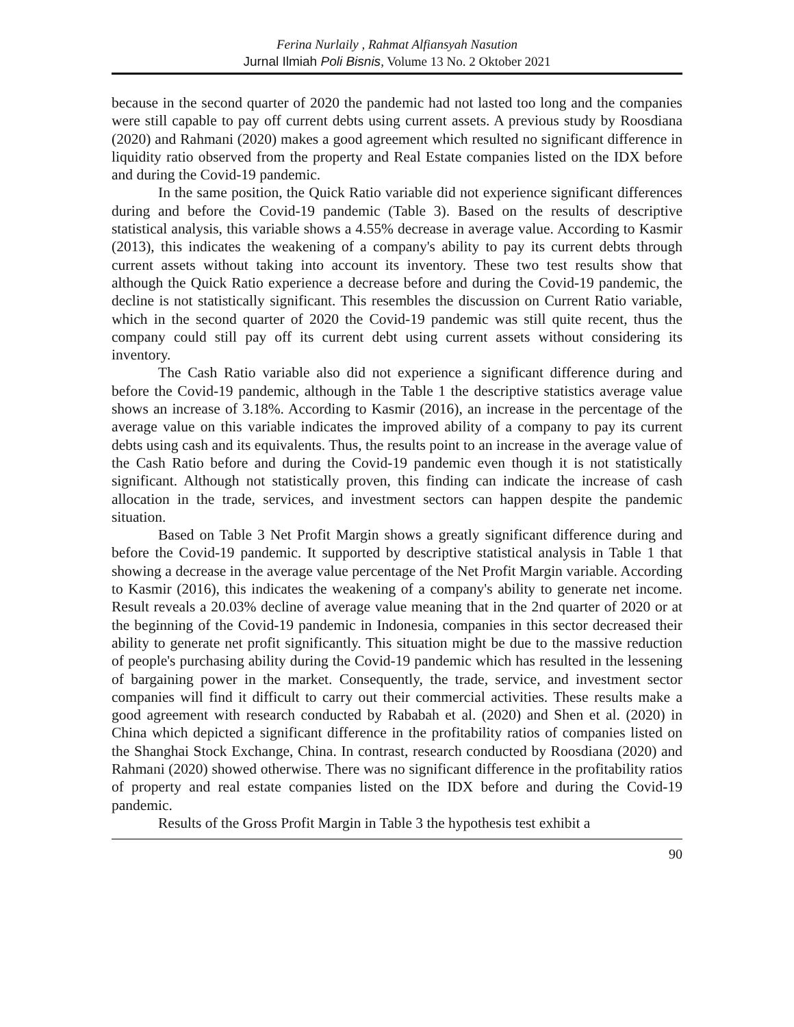Ferina Nurlaily , Rahmat Alfiansyah Nasution
Jurnal Ilmiah Poli Bisnis, Volume 13 No. 2 Oktober 2021
because in the second quarter of 2020 the pandemic had not lasted too long and the companies were still capable to pay off current debts using current assets. A previous study by Roosdiana (2020) and Rahmani (2020) makes a good agreement which resulted no significant difference in liquidity ratio observed from the property and Real Estate companies listed on the IDX before and during the Covid-19 pandemic.
In the same position, the Quick Ratio variable did not experience significant differences during and before the Covid-19 pandemic (Table 3). Based on the results of descriptive statistical analysis, this variable shows a 4.55% decrease in average value. According to Kasmir (2013), this indicates the weakening of a company's ability to pay its current debts through current assets without taking into account its inventory. These two test results show that although the Quick Ratio experience a decrease before and during the Covid-19 pandemic, the decline is not statistically significant. This resembles the discussion on Current Ratio variable, which in the second quarter of 2020 the Covid-19 pandemic was still quite recent, thus the company could still pay off its current debt using current assets without considering its inventory.
The Cash Ratio variable also did not experience a significant difference during and before the Covid-19 pandemic, although in the Table 1 the descriptive statistics average value shows an increase of 3.18%. According to Kasmir (2016), an increase in the percentage of the average value on this variable indicates the improved ability of a company to pay its current debts using cash and its equivalents. Thus, the results point to an increase in the average value of the Cash Ratio before and during the Covid-19 pandemic even though it is not statistically significant. Although not statistically proven, this finding can indicate the increase of cash allocation in the trade, services, and investment sectors can happen despite the pandemic situation.
Based on Table 3 Net Profit Margin shows a greatly significant difference during and before the Covid-19 pandemic. It supported by descriptive statistical analysis in Table 1 that showing a decrease in the average value percentage of the Net Profit Margin variable. According to Kasmir (2016), this indicates the weakening of a company's ability to generate net income. Result reveals a 20.03% decline of average value meaning that in the 2nd quarter of 2020 or at the beginning of the Covid-19 pandemic in Indonesia, companies in this sector decreased their ability to generate net profit significantly. This situation might be due to the massive reduction of people's purchasing ability during the Covid-19 pandemic which has resulted in the lessening of bargaining power in the market. Consequently, the trade, service, and investment sector companies will find it difficult to carry out their commercial activities. These results make a good agreement with research conducted by Rababah et al. (2020) and Shen et al. (2020) in China which depicted a significant difference in the profitability ratios of companies listed on the Shanghai Stock Exchange, China. In contrast, research conducted by Roosdiana (2020) and Rahmani (2020) showed otherwise. There was no significant difference in the profitability ratios of property and real estate companies listed on the IDX before and during the Covid-19 pandemic.
Results of the Gross Profit Margin in Table 3 the hypothesis test exhibit a
90